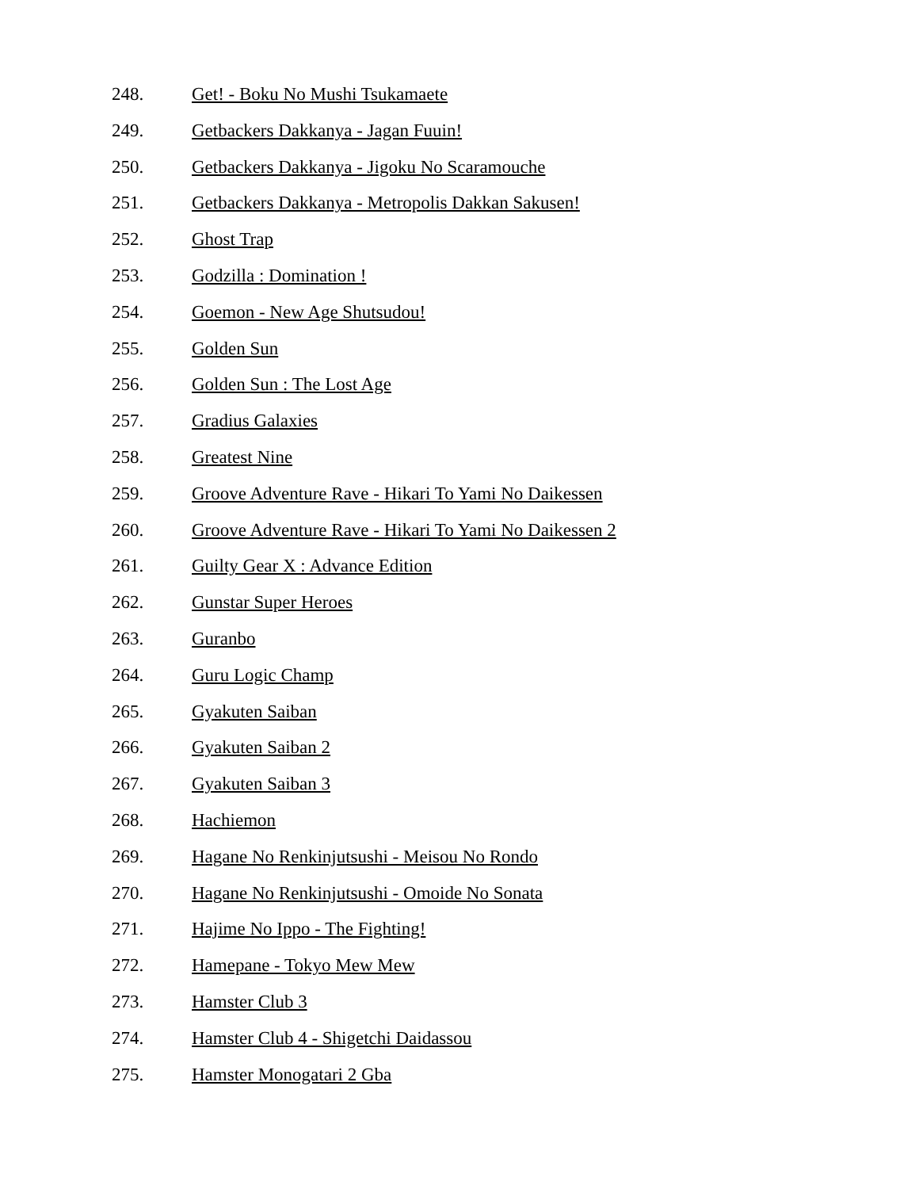248. Get! - Boku No Mushi Tsukamaete
249. Getbackers Dakkanya - Jagan Fuuin!
250. Getbackers Dakkanya - Jigoku No Scaramouche
251. Getbackers Dakkanya - Metropolis Dakkan Sakusen!
252. Ghost Trap
253. Godzilla : Domination !
254. Goemon - New Age Shutsudou!
255. Golden Sun
256. Golden Sun : The Lost Age
257. Gradius Galaxies
258. Greatest Nine
259. Groove Adventure Rave - Hikari To Yami No Daikessen
260. Groove Adventure Rave - Hikari To Yami No Daikessen 2
261. Guilty Gear X : Advance Edition
262. Gunstar Super Heroes
263. Guranbo
264. Guru Logic Champ
265. Gyakuten Saiban
266. Gyakuten Saiban 2
267. Gyakuten Saiban 3
268. Hachiemon
269. Hagane No Renkinjutsushi - Meisou No Rondo
270. Hagane No Renkinjutsushi - Omoide No Sonata
271. Hajime No Ippo - The Fighting!
272. Hamepane - Tokyo Mew Mew
273. Hamster Club 3
274. Hamster Club 4 - Shigetchi Daidassou
275. Hamster Monogatari 2 Gba